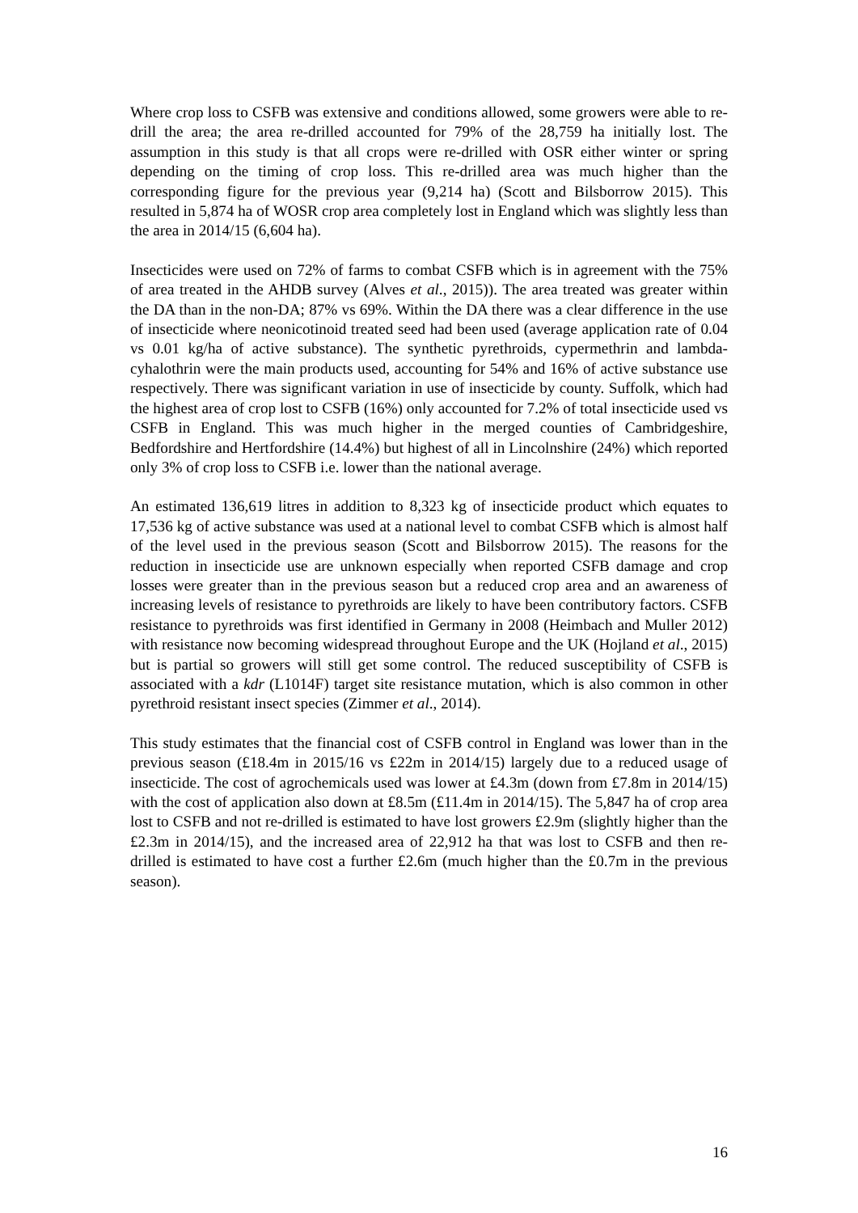Where crop loss to CSFB was extensive and conditions allowed, some growers were able to re-drill the area; the area re-drilled accounted for 79% of the 28,759 ha initially lost. The assumption in this study is that all crops were re-drilled with OSR either winter or spring depending on the timing of crop loss. This re-drilled area was much higher than the corresponding figure for the previous year (9,214 ha) (Scott and Bilsborrow 2015). This resulted in 5,874 ha of WOSR crop area completely lost in England which was slightly less than the area in 2014/15 (6,604 ha).
Insecticides were used on 72% of farms to combat CSFB which is in agreement with the 75% of area treated in the AHDB survey (Alves et al., 2015)). The area treated was greater within the DA than in the non-DA; 87% vs 69%. Within the DA there was a clear difference in the use of insecticide where neonicotinoid treated seed had been used (average application rate of 0.04 vs 0.01 kg/ha of active substance). The synthetic pyrethroids, cypermethrin and lambda-cyhalothrin were the main products used, accounting for 54% and 16% of active substance use respectively. There was significant variation in use of insecticide by county. Suffolk, which had the highest area of crop lost to CSFB (16%) only accounted for 7.2% of total insecticide used vs CSFB in England. This was much higher in the merged counties of Cambridgeshire, Bedfordshire and Hertfordshire (14.4%) but highest of all in Lincolnshire (24%) which reported only 3% of crop loss to CSFB i.e. lower than the national average.
An estimated 136,619 litres in addition to 8,323 kg of insecticide product which equates to 17,536 kg of active substance was used at a national level to combat CSFB which is almost half of the level used in the previous season (Scott and Bilsborrow 2015). The reasons for the reduction in insecticide use are unknown especially when reported CSFB damage and crop losses were greater than in the previous season but a reduced crop area and an awareness of increasing levels of resistance to pyrethroids are likely to have been contributory factors. CSFB resistance to pyrethroids was first identified in Germany in 2008 (Heimbach and Muller 2012) with resistance now becoming widespread throughout Europe and the UK (Hojland et al., 2015) but is partial so growers will still get some control. The reduced susceptibility of CSFB is associated with a kdr (L1014F) target site resistance mutation, which is also common in other pyrethroid resistant insect species (Zimmer et al., 2014).
This study estimates that the financial cost of CSFB control in England was lower than in the previous season (£18.4m in 2015/16 vs £22m in 2014/15) largely due to a reduced usage of insecticide. The cost of agrochemicals used was lower at £4.3m (down from £7.8m in 2014/15) with the cost of application also down at £8.5m (£11.4m in 2014/15). The 5,847 ha of crop area lost to CSFB and not re-drilled is estimated to have lost growers £2.9m (slightly higher than the £2.3m in 2014/15), and the increased area of 22,912 ha that was lost to CSFB and then re-drilled is estimated to have cost a further £2.6m (much higher than the £0.7m in the previous season).
16